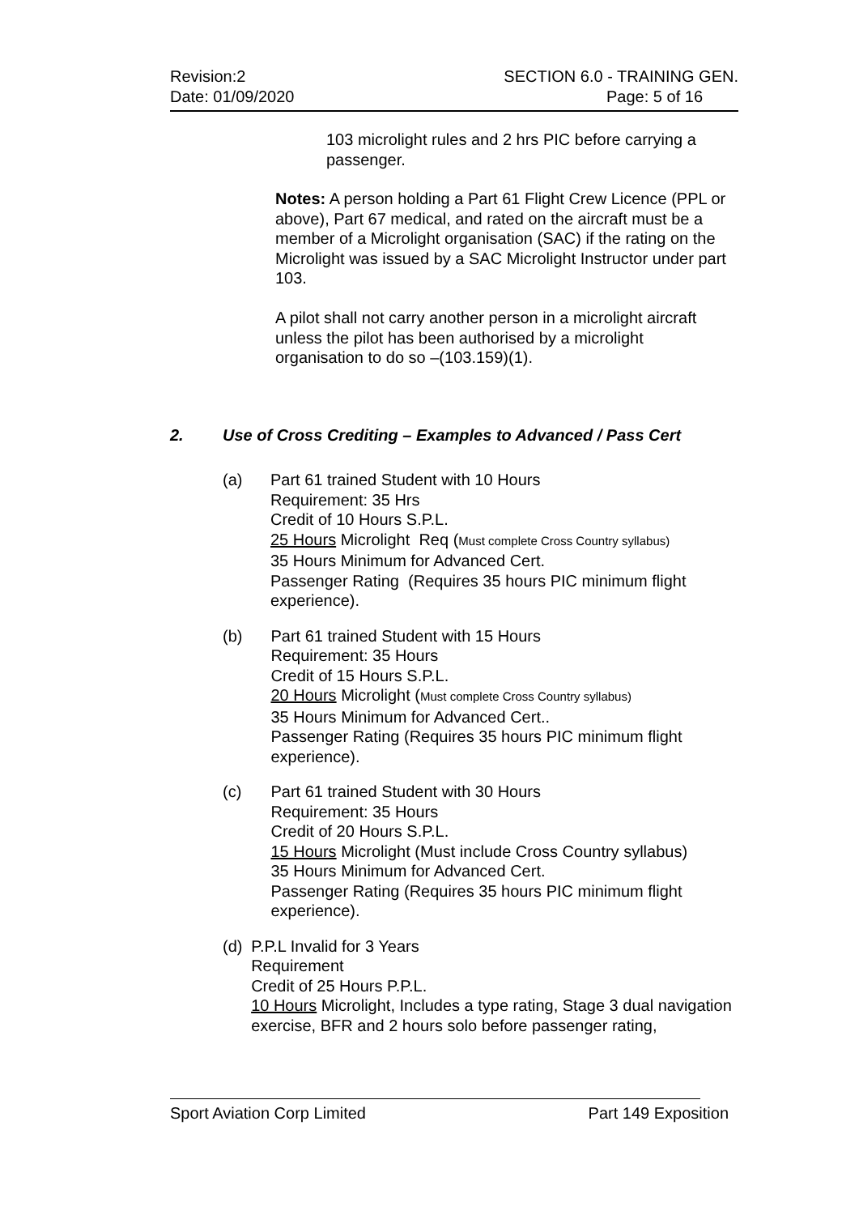Revision:2
Date: 01/09/2020
SECTION 6.0 - TRAINING GEN.
Page: 5 of 16
103 microlight rules and 2 hrs PIC before carrying a passenger.
Notes: A person holding a Part 61 Flight Crew Licence (PPL or above), Part 67 medical, and rated on the aircraft must be a member of a Microlight organisation (SAC) if the rating on the Microlight was issued by a SAC Microlight Instructor under part 103.
A pilot shall not carry another person in a microlight aircraft unless the pilot has been authorised by a microlight organisation to do so –(103.159)(1).
2. Use of Cross Crediting – Examples to Advanced / Pass Cert
(a) Part 61 trained Student with 10 Hours
Requirement: 35 Hrs
Credit of 10 Hours S.P.L.
25 Hours Microlight Req (Must complete Cross Country syllabus)
35 Hours Minimum for Advanced Cert.
Passenger Rating (Requires 35 hours PIC minimum flight experience).
(b) Part 61 trained Student with 15 Hours
Requirement: 35 Hours
Credit of 15 Hours S.P.L.
20 Hours Microlight (Must complete Cross Country syllabus)
35 Hours Minimum for Advanced Cert..
Passenger Rating (Requires 35 hours PIC minimum flight experience).
(c) Part 61 trained Student with 30 Hours
Requirement: 35 Hours
Credit of 20 Hours S.P.L.
15 Hours Microlight (Must include Cross Country syllabus)
35 Hours Minimum for Advanced Cert.
Passenger Rating (Requires 35 hours PIC minimum flight experience).
(d) P.P.L Invalid for 3 Years
Requirement
Credit of 25 Hours P.P.L.
10 Hours Microlight, Includes a type rating, Stage 3 dual navigation exercise, BFR and 2 hours solo before passenger rating,
Sport Aviation Corp Limited Part 149 Exposition